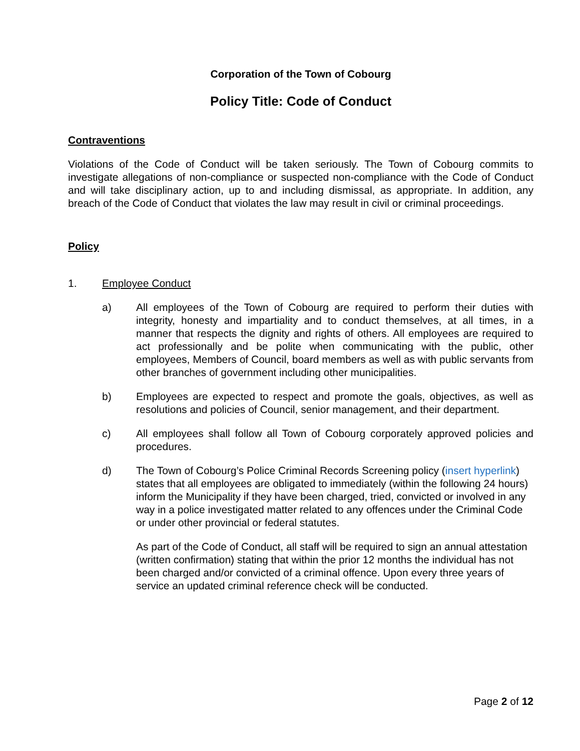Corporation of the Town of Cobourg
Policy Title: Code of Conduct
Contraventions
Violations of the Code of Conduct will be taken seriously. The Town of Cobourg commits to investigate allegations of non-compliance or suspected non-compliance with the Code of Conduct and will take disciplinary action, up to and including dismissal, as appropriate. In addition, any breach of the Code of Conduct that violates the law may result in civil or criminal proceedings.
Policy
1. Employee Conduct
a) All employees of the Town of Cobourg are required to perform their duties with integrity, honesty and impartiality and to conduct themselves, at all times, in a manner that respects the dignity and rights of others. All employees are required to act professionally and be polite when communicating with the public, other employees, Members of Council, board members as well as with public servants from other branches of government including other municipalities.
b) Employees are expected to respect and promote the goals, objectives, as well as resolutions and policies of Council, senior management, and their department.
c) All employees shall follow all Town of Cobourg corporately approved policies and procedures.
d) The Town of Cobourg’s Police Criminal Records Screening policy (insert hyperlink) states that all employees are obligated to immediately (within the following 24 hours) inform the Municipality if they have been charged, tried, convicted or involved in any way in a police investigated matter related to any offences under the Criminal Code or under other provincial or federal statutes.
As part of the Code of Conduct, all staff will be required to sign an annual attestation (written confirmation) stating that within the prior 12 months the individual has not been charged and/or convicted of a criminal offence. Upon every three years of service an updated criminal reference check will be conducted.
Page 2 of 12